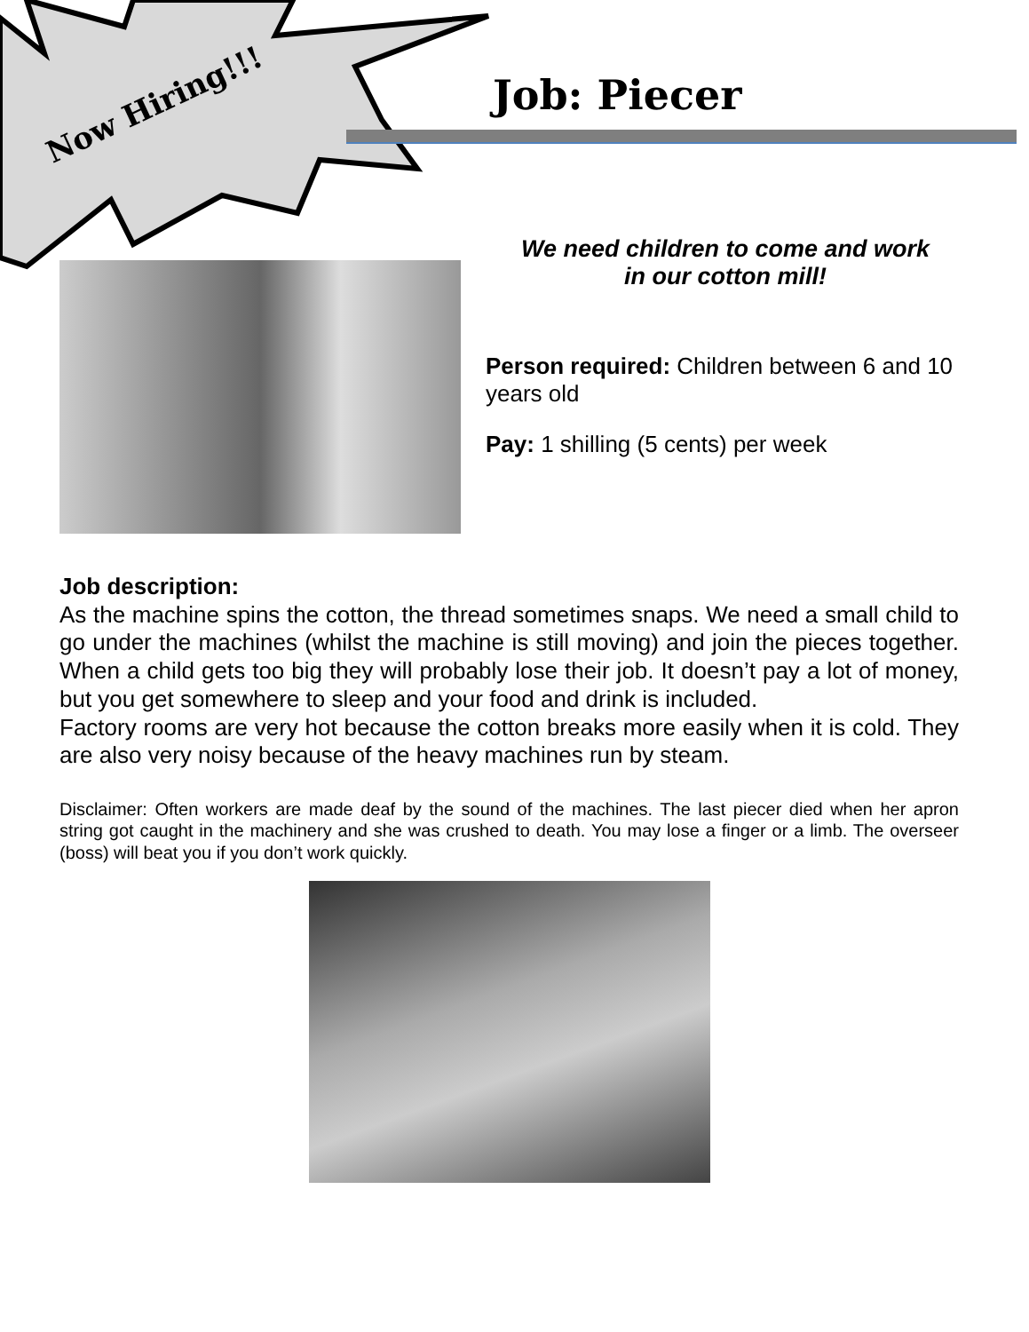Now Hiring!!! Job: Piecer
We need children to come and work
in our cotton mill!
Person required: Children between 6 and 10 years old
Pay: 1 shilling (5 cents) per week
Job description:
As the machine spins the cotton, the thread sometimes snaps. We need a small child to go under the machines (whilst the machine is still moving) and join the pieces together. When a child gets too big they will probably lose their job. It doesn’t pay a lot of money, but you get somewhere to sleep and your food and drink is included.
Factory rooms are very hot because the cotton breaks more easily when it is cold. They are also very noisy because of the heavy machines run by steam.
Disclaimer: Often workers are made deaf by the sound of the machines. The last piecer died when her apron string got caught in the machinery and she was crushed to death. You may lose a finger or a limb. The overseer (boss) will beat you if you don’t work quickly.